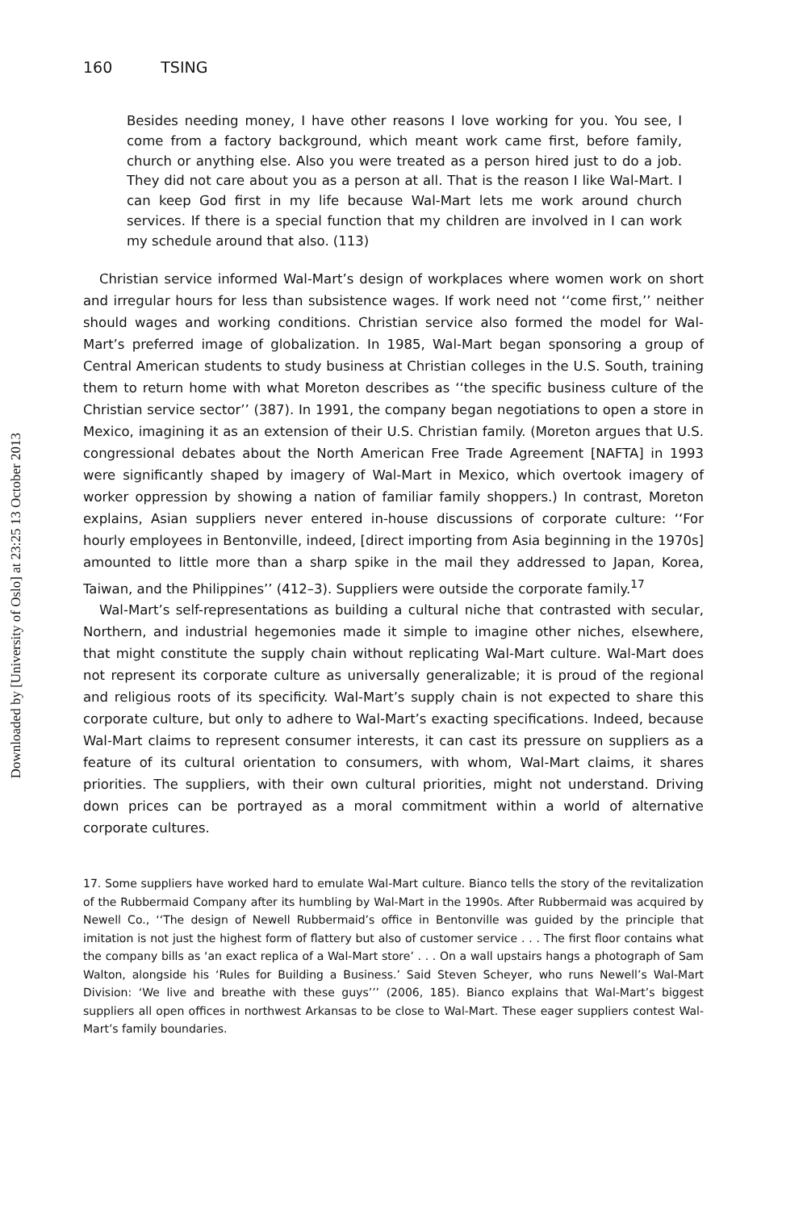Downloaded by [University of Oslo] at 23:25 13 October 2013
160 TSING
Besides needing money, I have other reasons I love working for you. You see, I come from a factory background, which meant work came first, before family, church or anything else. Also you were treated as a person hired just to do a job. They did not care about you as a person at all. That is the reason I like Wal-Mart. I can keep God first in my life because Wal-Mart lets me work around church services. If there is a special function that my children are involved in I can work my schedule around that also. (113)
Christian service informed Wal-Mart’s design of workplaces where women work on short and irregular hours for less than subsistence wages. If work need not ‘‘come first,’’ neither should wages and working conditions. Christian service also formed the model for Wal-Mart’s preferred image of globalization. In 1985, Wal-Mart began sponsoring a group of Central American students to study business at Christian colleges in the U.S. South, training them to return home with what Moreton describes as ‘‘the specific business culture of the Christian service sector’’ (387). In 1991, the company began negotiations to open a store in Mexico, imagining it as an extension of their U.S. Christian family. (Moreton argues that U.S. congressional debates about the North American Free Trade Agreement [NAFTA] in 1993 were significantly shaped by imagery of Wal-Mart in Mexico, which overtook imagery of worker oppression by showing a nation of familiar family shoppers.) In contrast, Moreton explains, Asian suppliers never entered in-house discussions of corporate culture: ‘‘For hourly employees in Bentonville, indeed, [direct importing from Asia beginning in the 1970s] amounted to little more than a sharp spike in the mail they addressed to Japan, Korea, Taiwan, and the Philippines’’ (412–3). Suppliers were outside the corporate family.<sup>17</sup>
Wal-Mart’s self-representations as building a cultural niche that contrasted with secular, Northern, and industrial hegemonies made it simple to imagine other niches, elsewhere, that might constitute the supply chain without replicating Wal-Mart culture. Wal-Mart does not represent its corporate culture as universally generalizable; it is proud of the regional and religious roots of its specificity. Wal-Mart’s supply chain is not expected to share this corporate culture, but only to adhere to Wal-Mart’s exacting specifications. Indeed, because Wal-Mart claims to represent consumer interests, it can cast its pressure on suppliers as a feature of its cultural orientation to consumers, with whom, Wal-Mart claims, it shares priorities. The suppliers, with their own cultural priorities, might not understand. Driving down prices can be portrayed as a moral commitment within a world of alternative corporate cultures.
17. Some suppliers have worked hard to emulate Wal-Mart culture. Bianco tells the story of the revitalization of the Rubbermaid Company after its humbling by Wal-Mart in the 1990s. After Rubbermaid was acquired by Newell Co., ‘‘The design of Newell Rubbermaid’s office in Bentonville was guided by the principle that imitation is not just the highest form of flattery but also of customer service . . . The first floor contains what the company bills as ‘an exact replica of a Wal-Mart store’ . . . On a wall upstairs hangs a photograph of Sam Walton, alongside his ‘Rules for Building a Business.’ Said Steven Scheyer, who runs Newell’s Wal-Mart Division: ‘We live and breathe with these guys’’’ (2006, 185). Bianco explains that Wal-Mart’s biggest suppliers all open offices in northwest Arkansas to be close to Wal-Mart. These eager suppliers contest Wal-Mart’s family boundaries.